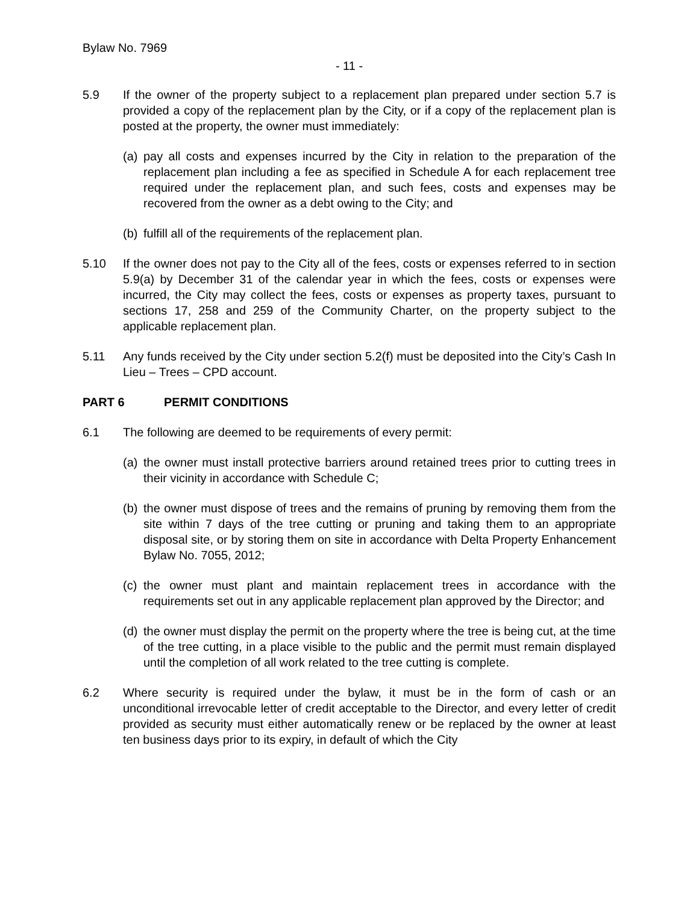Bylaw No. 7969
- 11 -
5.9 If the owner of the property subject to a replacement plan prepared under section 5.7 is provided a copy of the replacement plan by the City, or if a copy of the replacement plan is posted at the property, the owner must immediately:
(a)
pay all costs and expenses incurred by the City in relation to the preparation of the replacement plan including a fee as specified in Schedule A for each replacement tree required under the replacement plan, and such fees, costs and expenses may be recovered from the owner as a debt owing to the City; and
(b)
fulfill all of the requirements of the replacement plan.
5.10 If the owner does not pay to the City all of the fees, costs or expenses referred to in section 5.9(a) by December 31 of the calendar year in which the fees, costs or expenses were incurred, the City may collect the fees, costs or expenses as property taxes, pursuant to sections 17, 258 and 259 of the Community Charter, on the property subject to the applicable replacement plan.
5.11 Any funds received by the City under section 5.2(f) must be deposited into the City’s Cash In Lieu – Trees – CPD account.
PART 6 PERMIT CONDITIONS
6.1 The following are deemed to be requirements of every permit:
(a)
the owner must install protective barriers around retained trees prior to cutting trees in their vicinity in accordance with Schedule C;
(b)
the owner must dispose of trees and the remains of pruning by removing them from the site within 7 days of the tree cutting or pruning and taking them to an appropriate disposal site, or by storing them on site in accordance with Delta Property Enhancement Bylaw No. 7055, 2012;
(c)
the owner must plant and maintain replacement trees in accordance with the requirements set out in any applicable replacement plan approved by the Director; and
(d)
the owner must display the permit on the property where the tree is being cut, at the time of the tree cutting, in a place visible to the public and the permit must remain displayed until the completion of all work related to the tree cutting is complete.
6.2 Where security is required under the bylaw, it must be in the form of cash or an unconditional irrevocable letter of credit acceptable to the Director, and every letter of credit provided as security must either automatically renew or be replaced by the owner at least ten business days prior to its expiry, in default of which the City